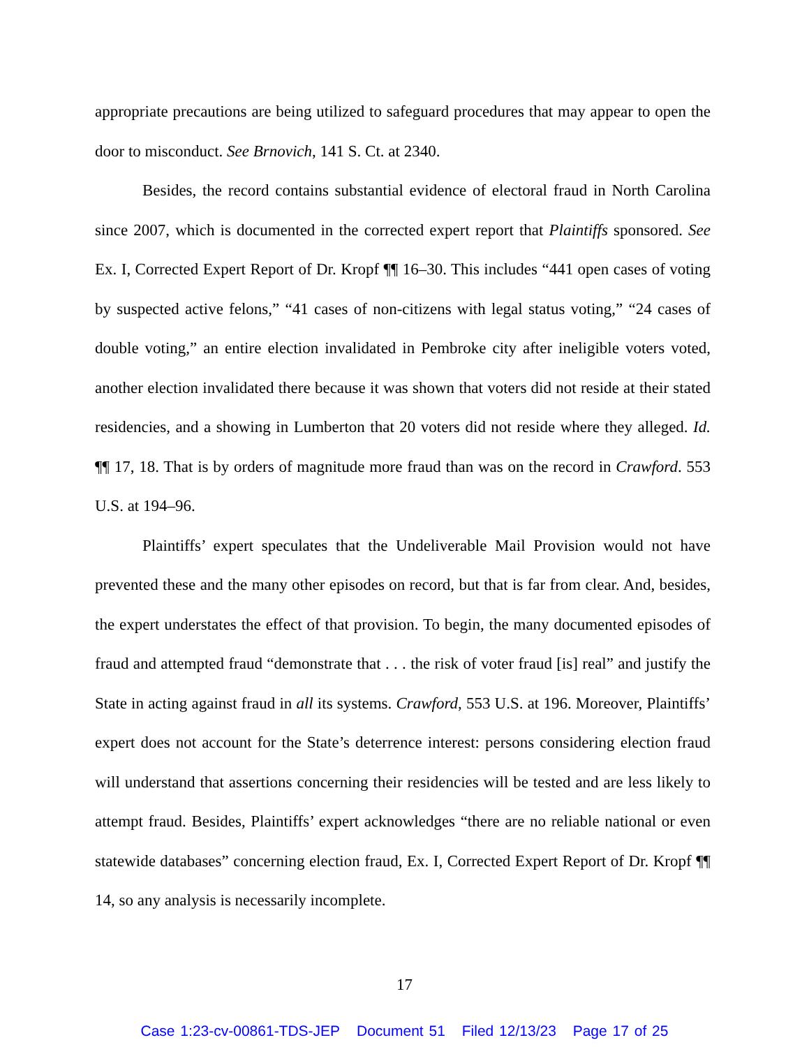appropriate precautions are being utilized to safeguard procedures that may appear to open the door to misconduct. See Brnovich, 141 S. Ct. at 2340.
Besides, the record contains substantial evidence of electoral fraud in North Carolina since 2007, which is documented in the corrected expert report that Plaintiffs sponsored. See Ex. I, Corrected Expert Report of Dr. Kropf ¶¶ 16–30. This includes “441 open cases of voting by suspected active felons,” “41 cases of non-citizens with legal status voting,” “24 cases of double voting,” an entire election invalidated in Pembroke city after ineligible voters voted, another election invalidated there because it was shown that voters did not reside at their stated residencies, and a showing in Lumberton that 20 voters did not reside where they alleged. Id. ¶¶ 17, 18. That is by orders of magnitude more fraud than was on the record in Crawford. 553 U.S. at 194–96.
Plaintiffs’ expert speculates that the Undeliverable Mail Provision would not have prevented these and the many other episodes on record, but that is far from clear. And, besides, the expert understates the effect of that provision. To begin, the many documented episodes of fraud and attempted fraud “demonstrate that . . . the risk of voter fraud [is] real” and justify the State in acting against fraud in all its systems. Crawford, 553 U.S. at 196. Moreover, Plaintiffs’ expert does not account for the State’s deterrence interest: persons considering election fraud will understand that assertions concerning their residencies will be tested and are less likely to attempt fraud. Besides, Plaintiffs’ expert acknowledges “there are no reliable national or even statewide databases” concerning election fraud, Ex. I, Corrected Expert Report of Dr. Kropf ¶¶ 14, so any analysis is necessarily incomplete.
17
Case 1:23-cv-00861-TDS-JEP Document 51 Filed 12/13/23 Page 17 of 25